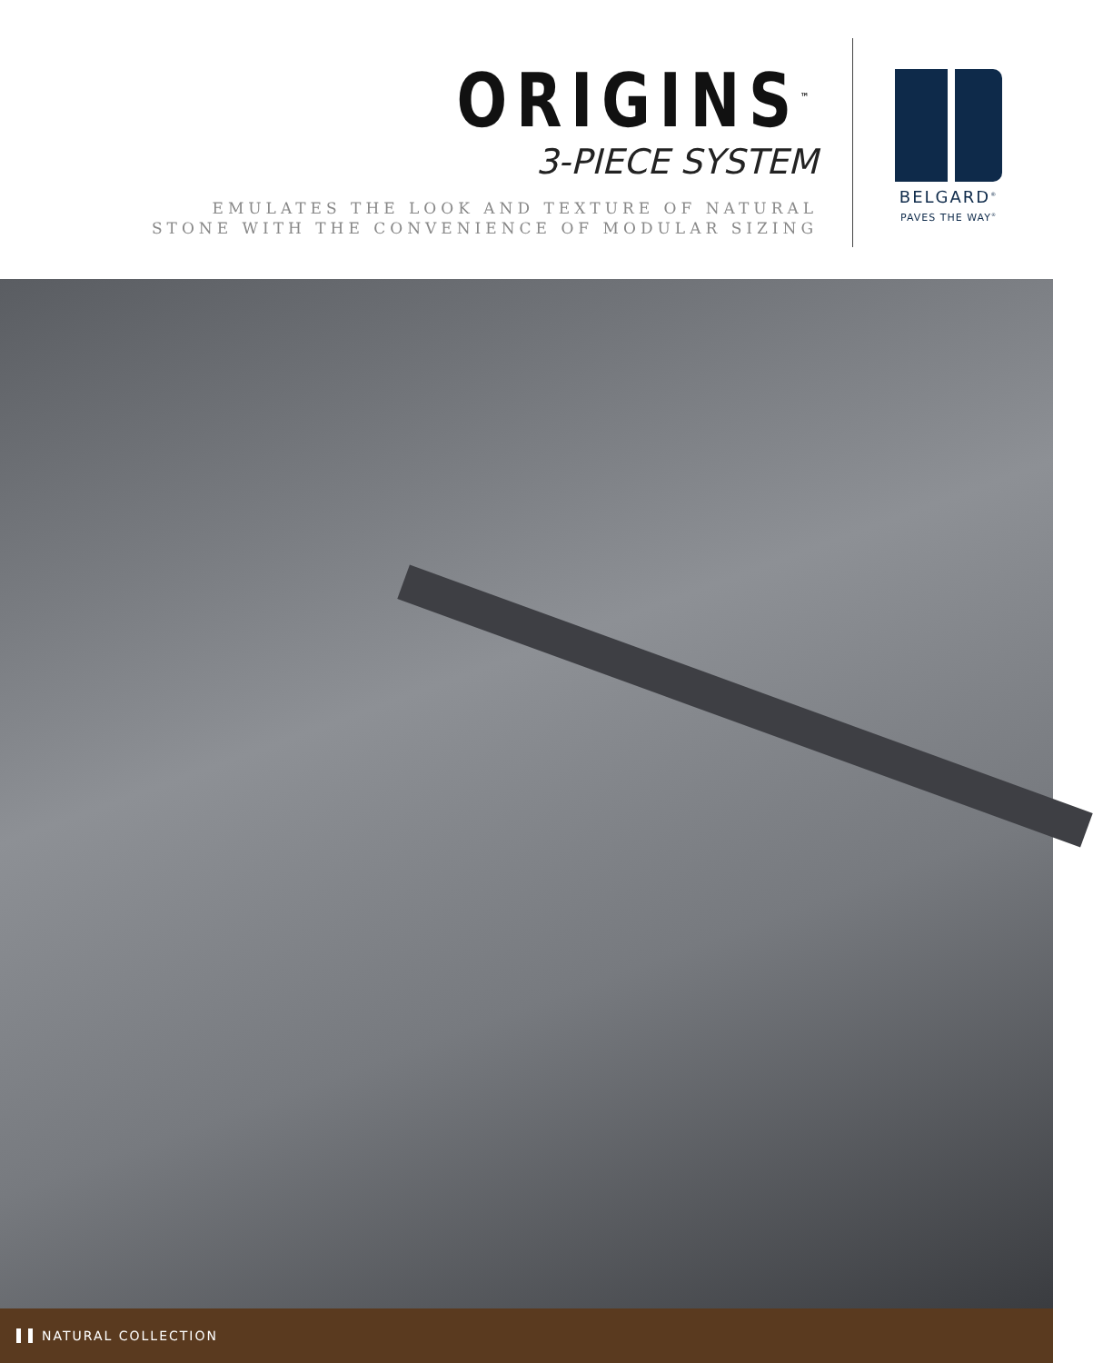ORIGINS<sup>™</sup>
3-PIECE SYSTEM
EMULATES THE LOOK AND TEXTURE OF NATURAL
STONE WITH THE CONVENIENCE OF MODULAR SIZING
BELGARD<sup>®</sup>
PAVES THE WAY<sup>®</sup>
NATURAL COLLECTION